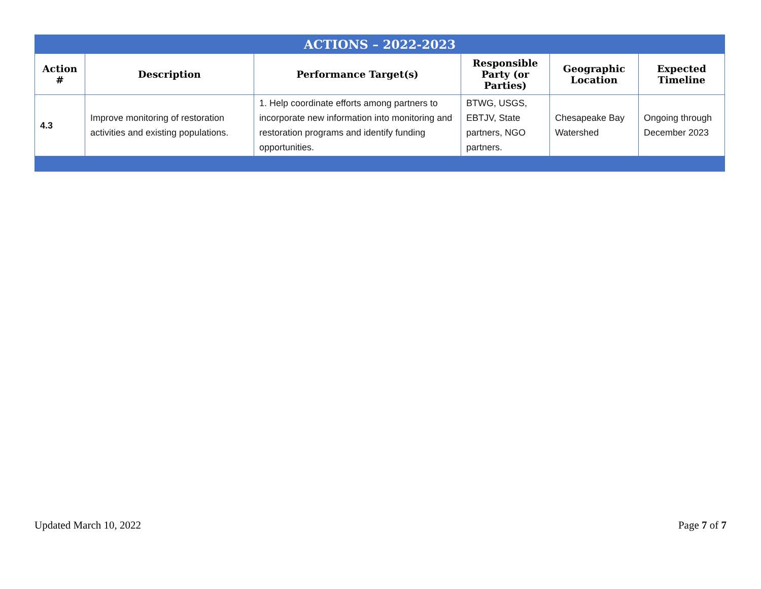| ACTIONS – 2022-2023 | | | | | |
| Action # | Description | Performance Target(s) | Responsible Party (or Parties) | Geographic Location | Expected Timeline |
| 4.3 | Improve monitoring of restoration activities and existing populations. | 1. Help coordinate efforts among partners to incorporate new information into monitoring and restoration programs and identify funding opportunities. | BTWG, USGS, EBTJV, State partners, NGO partners. | Chesapeake Bay Watershed | Ongoing through December 2023 |
Updated March 10, 2022 Page 7 of 7